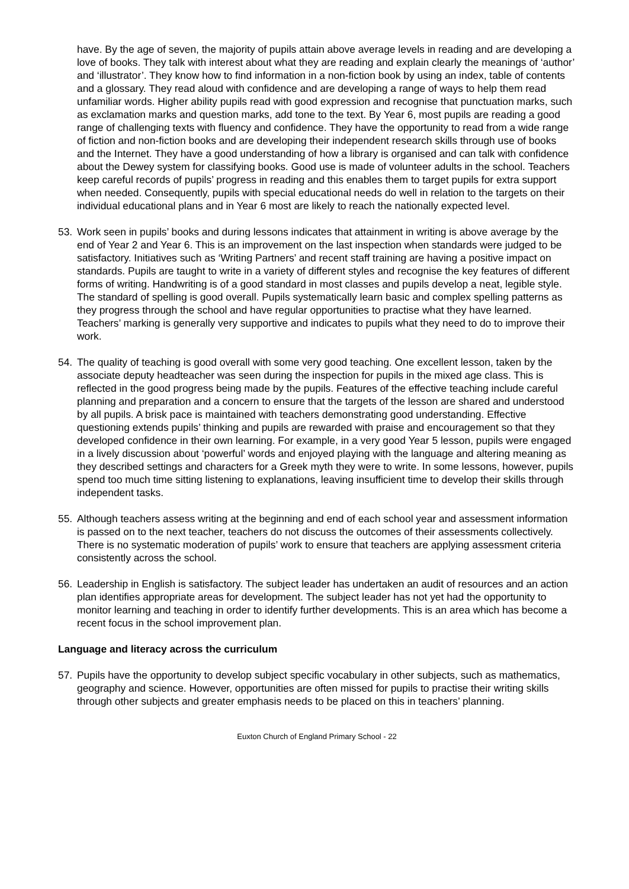have. By the age of seven, the majority of pupils attain above average levels in reading and are developing a love of books. They talk with interest about what they are reading and explain clearly the meanings of ‘author’ and ‘illustrator’. They know how to find information in a non-fiction book by using an index, table of contents and a glossary. They read aloud with confidence and are developing a range of ways to help them read unfamiliar words. Higher ability pupils read with good expression and recognise that punctuation marks, such as exclamation marks and question marks, add tone to the text. By Year 6, most pupils are reading a good range of challenging texts with fluency and confidence. They have the opportunity to read from a wide range of fiction and non-fiction books and are developing their independent research skills through use of books and the Internet. They have a good understanding of how a library is organised and can talk with confidence about the Dewey system for classifying books. Good use is made of volunteer adults in the school. Teachers keep careful records of pupils’ progress in reading and this enables them to target pupils for extra support when needed. Consequently, pupils with special educational needs do well in relation to the targets on their individual educational plans and in Year 6 most are likely to reach the nationally expected level.
53. Work seen in pupils’ books and during lessons indicates that attainment in writing is above average by the end of Year 2 and Year 6. This is an improvement on the last inspection when standards were judged to be satisfactory. Initiatives such as ‘Writing Partners’ and recent staff training are having a positive impact on standards. Pupils are taught to write in a variety of different styles and recognise the key features of different forms of writing. Handwriting is of a good standard in most classes and pupils develop a neat, legible style. The standard of spelling is good overall. Pupils systematically learn basic and complex spelling patterns as they progress through the school and have regular opportunities to practise what they have learned. Teachers’ marking is generally very supportive and indicates to pupils what they need to do to improve their work.
54. The quality of teaching is good overall with some very good teaching. One excellent lesson, taken by the associate deputy headteacher was seen during the inspection for pupils in the mixed age class. This is reflected in the good progress being made by the pupils. Features of the effective teaching include careful planning and preparation and a concern to ensure that the targets of the lesson are shared and understood by all pupils. A brisk pace is maintained with teachers demonstrating good understanding. Effective questioning extends pupils’ thinking and pupils are rewarded with praise and encouragement so that they developed confidence in their own learning. For example, in a very good Year 5 lesson, pupils were engaged in a lively discussion about ‘powerful’ words and enjoyed playing with the language and altering meaning as they described settings and characters for a Greek myth they were to write. In some lessons, however, pupils spend too much time sitting listening to explanations, leaving insufficient time to develop their skills through independent tasks.
55. Although teachers assess writing at the beginning and end of each school year and assessment information is passed on to the next teacher, teachers do not discuss the outcomes of their assessments collectively. There is no systematic moderation of pupils’ work to ensure that teachers are applying assessment criteria consistently across the school.
56. Leadership in English is satisfactory. The subject leader has undertaken an audit of resources and an action plan identifies appropriate areas for development. The subject leader has not yet had the opportunity to monitor learning and teaching in order to identify further developments. This is an area which has become a recent focus in the school improvement plan.
Language and literacy across the curriculum
57. Pupils have the opportunity to develop subject specific vocabulary in other subjects, such as mathematics, geography and science. However, opportunities are often missed for pupils to practise their writing skills through other subjects and greater emphasis needs to be placed on this in teachers’ planning.
Euxton Church of England Primary School - 22